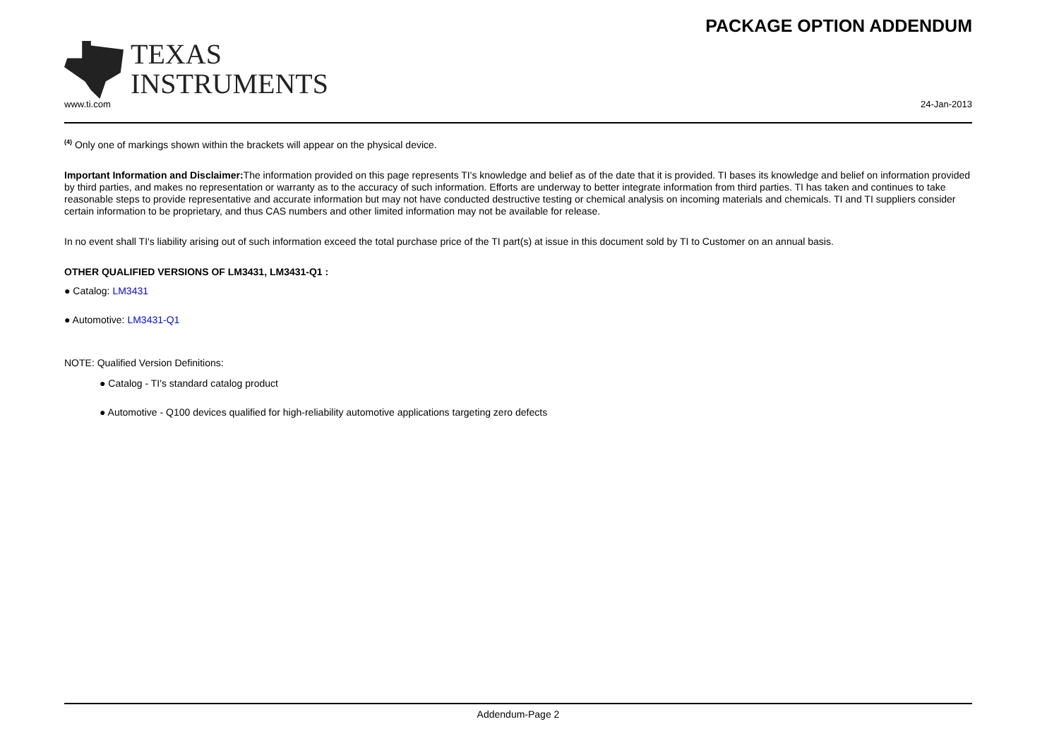TEXAS
INSTRUMENTS
PACKAGE OPTION ADDENDUM
www.ti.com 24-Jan-2013
<sup>(4)</sup> Only one of markings shown within the brackets will appear on the physical device.
Important Information and Disclaimer: The information provided on this page represents TI's knowledge and belief as of the date that it is provided. TI bases its knowledge and belief on information provided by third parties, and makes no representation or warranty as to the accuracy of such information. Efforts are underway to better integrate information from third parties. TI has taken and continues to take reasonable steps to provide representative and accurate information but may not have conducted destructive testing or chemical analysis on incoming materials and chemicals. TI and TI suppliers consider certain information to be proprietary, and thus CAS numbers and other limited information may not be available for release.
In no event shall TI's liability arising out of such information exceed the total purchase price of the TI part(s) at issue in this document sold by TI to Customer on an annual basis.
OTHER QUALIFIED VERSIONS OF LM3431, LM3431-Q1 :
● Catalog: LM3431
● Automotive: LM3431-Q1
NOTE: Qualified Version Definitions:
● Catalog - TI's standard catalog product
● Automotive - Q100 devices qualified for high-reliability automotive applications targeting zero defects
Addendum-Page 2